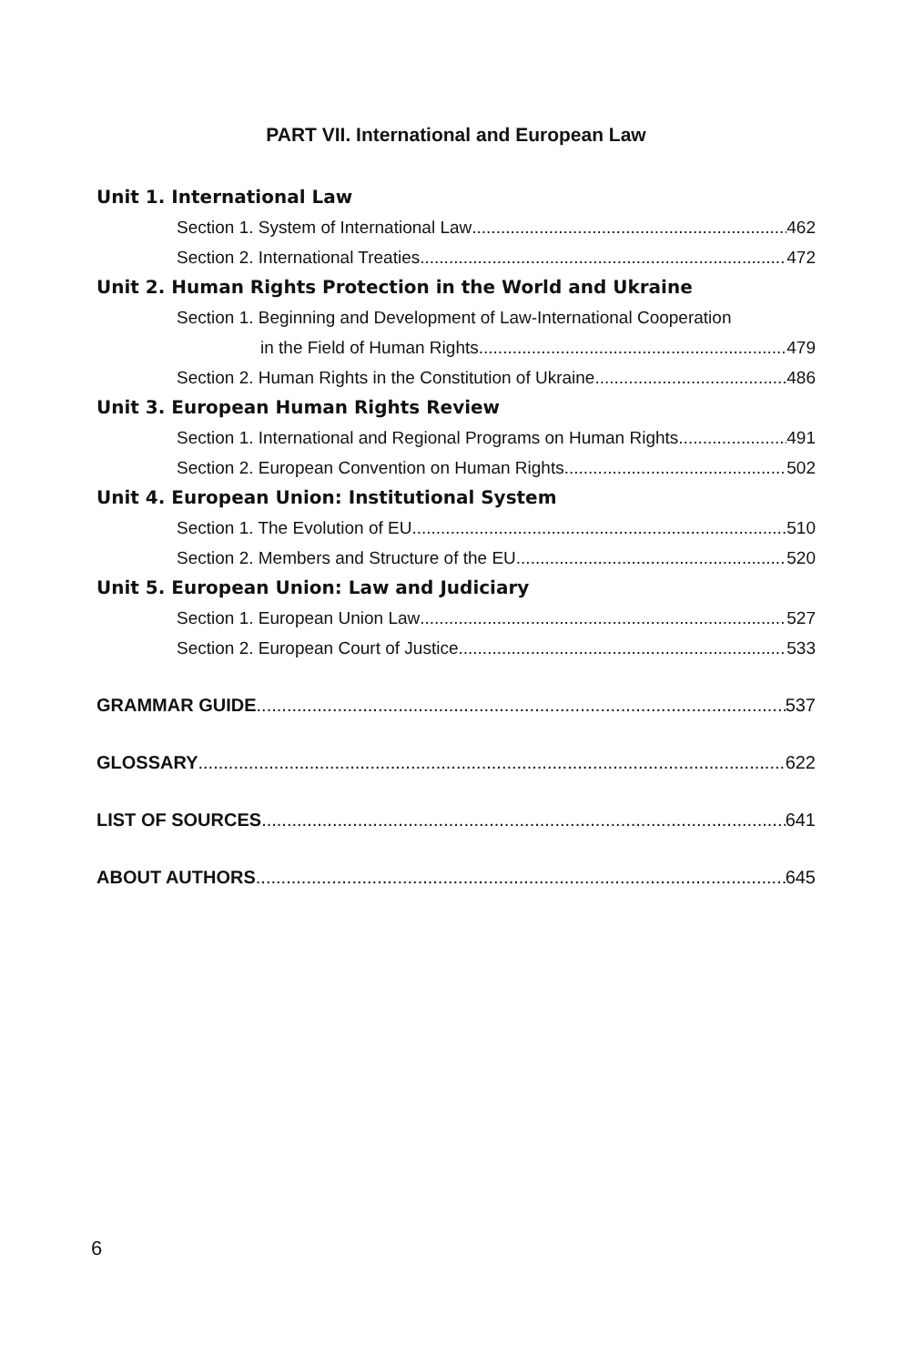PART VII. International and European Law
Unit 1. International Law
Section 1. System of International Law 462
Section 2. International Treaties 472
Unit 2. Human Rights Protection in the World and Ukraine
Section 1. Beginning and Development of Law-International Cooperation
in the Field of Human Rights 479
Section 2. Human Rights in the Constitution of Ukraine 486
Unit 3. European Human Rights Review
Section 1. International and Regional Programs on Human Rights 491
Section 2. European Convention on Human Rights 502
Unit 4. European Union: Institutional System
Section 1. The Evolution of EU 510
Section 2. Members and Structure of the EU 520
Unit 5. European Union: Law and Judiciary
Section 1. European Union Law 527
Section 2. European Court of Justice 533
GRAMMAR GUIDE 537
GLOSSARY 622
LIST OF SOURCES 641
ABOUT AUTHORS 645
6